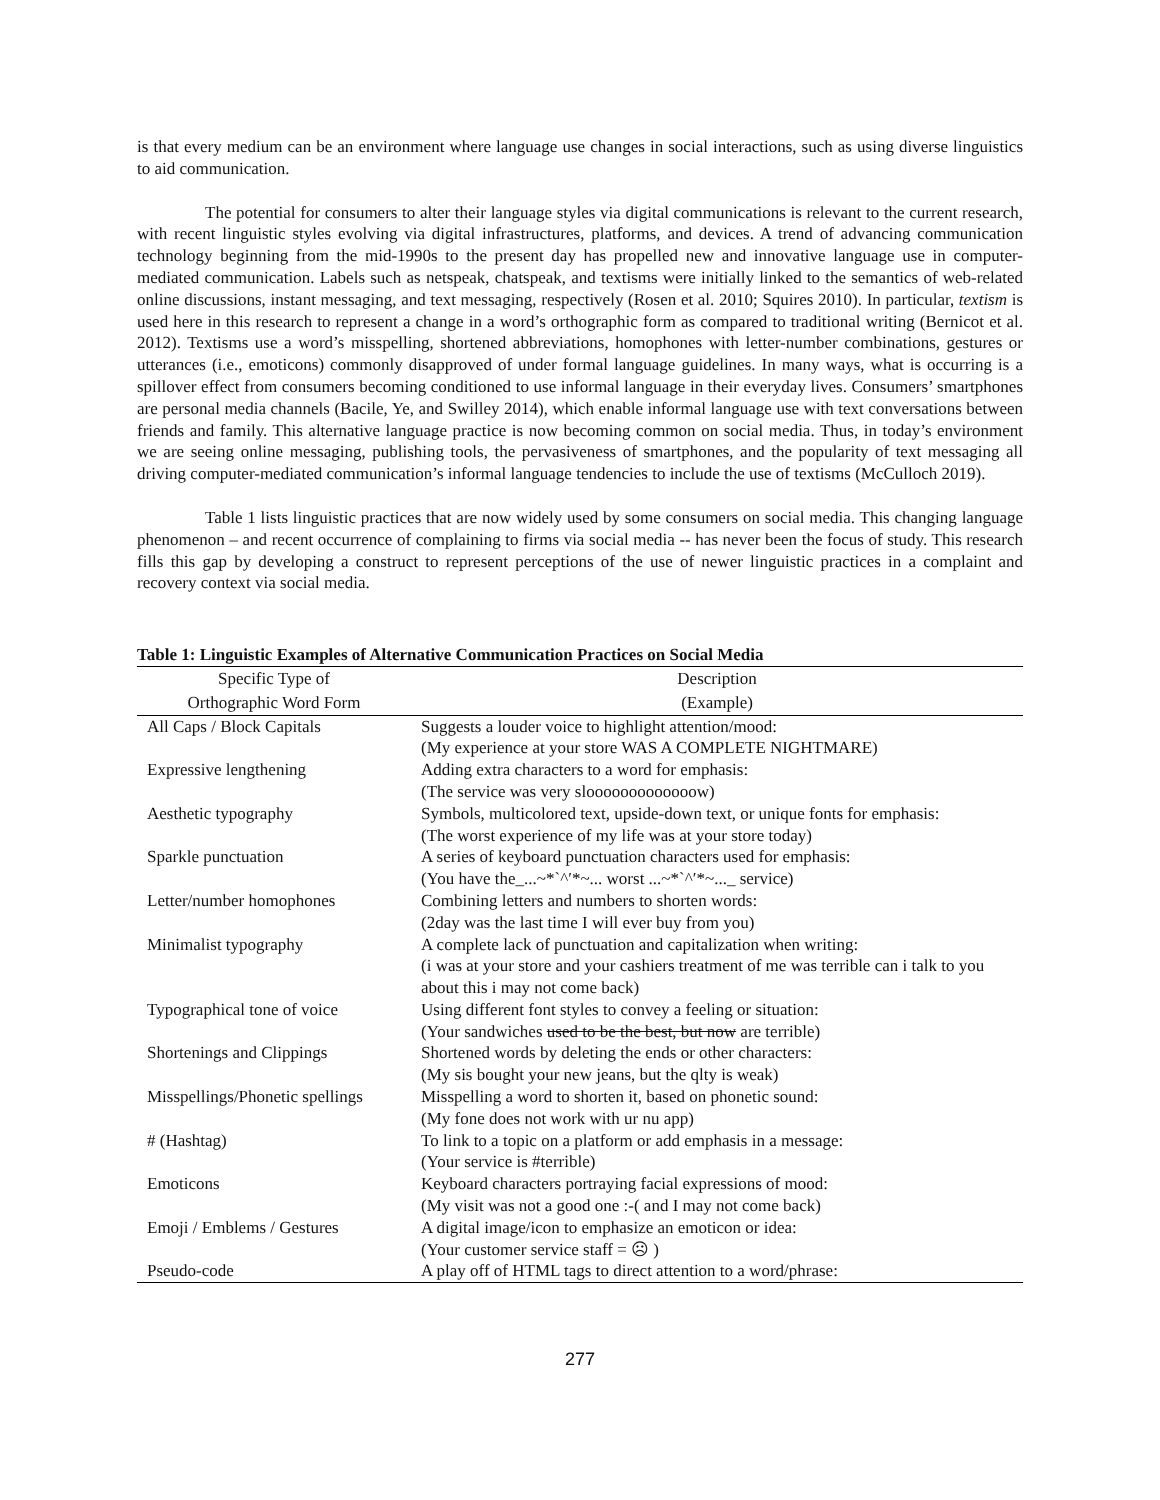is that every medium can be an environment where language use changes in social interactions, such as using diverse linguistics to aid communication.
The potential for consumers to alter their language styles via digital communications is relevant to the current research, with recent linguistic styles evolving via digital infrastructures, platforms, and devices. A trend of advancing communication technology beginning from the mid-1990s to the present day has propelled new and innovative language use in computer-mediated communication. Labels such as netspeak, chatspeak, and textisms were initially linked to the semantics of web-related online discussions, instant messaging, and text messaging, respectively (Rosen et al. 2010; Squires 2010). In particular, textism is used here in this research to represent a change in a word’s orthographic form as compared to traditional writing (Bernicot et al. 2012). Textisms use a word’s misspelling, shortened abbreviations, homophones with letter-number combinations, gestures or utterances (i.e., emoticons) commonly disapproved of under formal language guidelines. In many ways, what is occurring is a spillover effect from consumers becoming conditioned to use informal language in their everyday lives. Consumers’ smartphones are personal media channels (Bacile, Ye, and Swilley 2014), which enable informal language use with text conversations between friends and family. This alternative language practice is now becoming common on social media. Thus, in today’s environment we are seeing online messaging, publishing tools, the pervasiveness of smartphones, and the popularity of text messaging all driving computer-mediated communication’s informal language tendencies to include the use of textisms (McCulloch 2019).
Table 1 lists linguistic practices that are now widely used by some consumers on social media. This changing language phenomenon – and recent occurrence of complaining to firms via social media -- has never been the focus of study. This research fills this gap by developing a construct to represent perceptions of the use of newer linguistic practices in a complaint and recovery context via social media.
Table 1: Linguistic Examples of Alternative Communication Practices on Social Media
| Specific Type of | Description |
| --- | --- |
| Orthographic Word Form | (Example) |
| All Caps / Block Capitals | Suggests a louder voice to highlight attention/mood: (My experience at your store WAS A COMPLETE NIGHTMARE) |
| Expressive lengthening | Adding extra characters to a word for emphasis: (The service was very slooooooooooooow) |
| Aesthetic typography | Symbols, multicolored text, upside-down text, or unique fonts for emphasis: (The worst experience of my life was at your store today) |
| Sparkle punctuation | A series of keyboard punctuation characters used for emphasis: (You have the_...~*`^′*~... worst ...~*`^′*~..._ service) |
| Letter/number homophones | Combining letters and numbers to shorten words: (2day was the last time I will ever buy from you) |
| Minimalist typography | A complete lack of punctuation and capitalization when writing: (i was at your store and your cashiers treatment of me was terrible can i talk to you about this i may not come back) |
| Typographical tone of voice | Using different font styles to convey a feeling or situation: (Your sandwiches used to be the best, but now are terrible) |
| Shortenings and Clippings | Shortened words by deleting the ends or other characters: (My sis bought your new jeans, but the qlty is weak) |
| Misspellings/Phonetic spellings | Misspelling a word to shorten it, based on phonetic sound: (My fone does not work with ur nu app) |
| # (Hashtag) | To link to a topic on a platform or add emphasis in a message: (Your service is #terrible) |
| Emoticons | Keyboard characters portraying facial expressions of mood: (My visit was not a good one :-( and I may not come back) |
| Emoji / Emblems / Gestures | A digital image/icon to emphasize an emoticon or idea: (Your customer service staff = ☹ ) |
| Pseudo-code | A play off of HTML tags to direct attention to a word/phrase: |
277